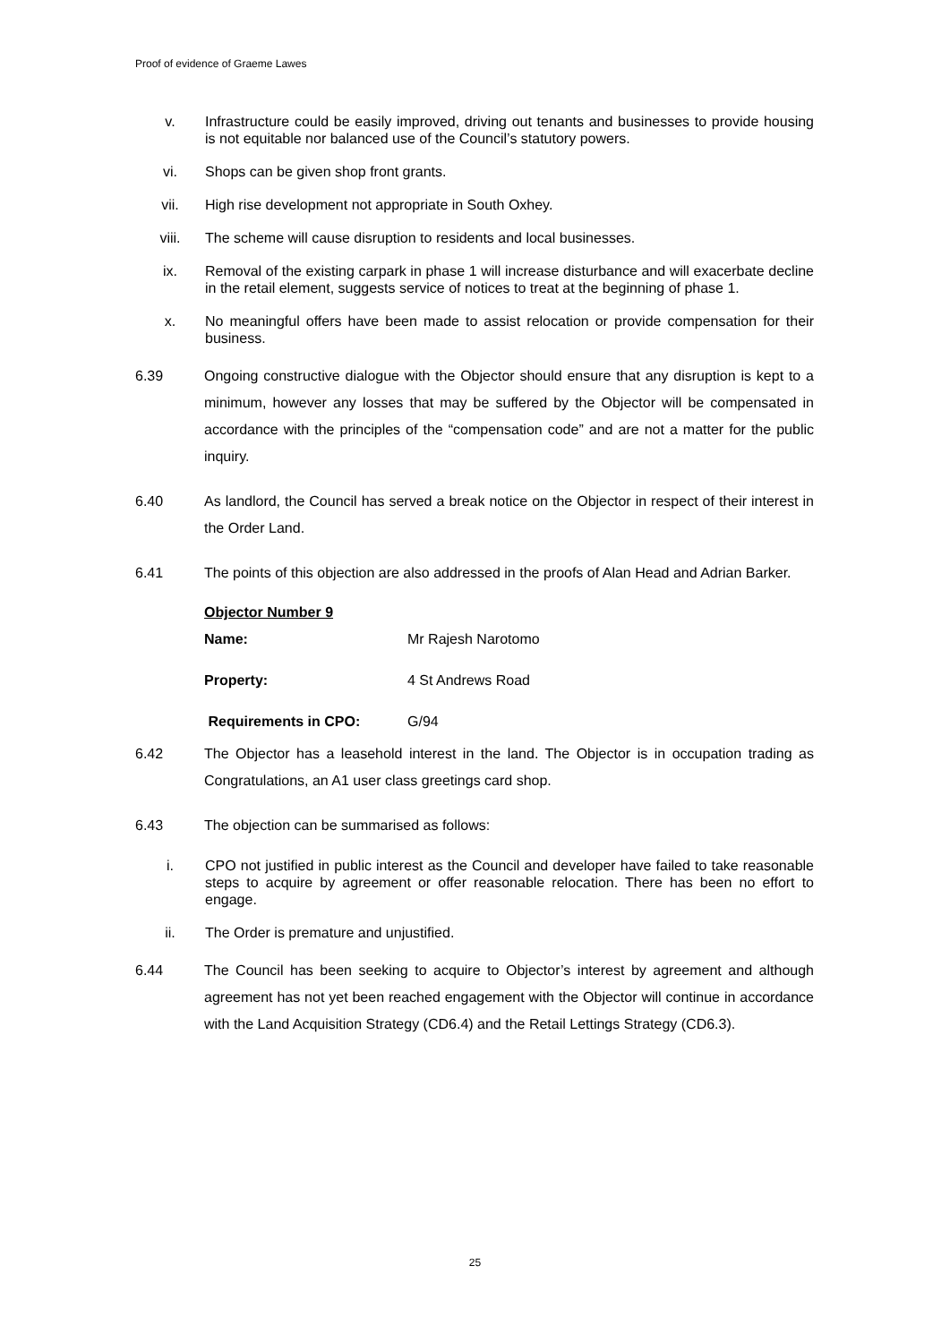Proof of evidence of Graeme Lawes
v. Infrastructure could be easily improved, driving out tenants and businesses to provide housing is not equitable nor balanced use of the Council’s statutory powers.
vi. Shops can be given shop front grants.
vii. High rise development not appropriate in South Oxhey.
viii. The scheme will cause disruption to residents and local businesses.
ix. Removal of the existing carpark in phase 1 will increase disturbance and will exacerbate decline in the retail element, suggests service of notices to treat at the beginning of phase 1.
x. No meaningful offers have been made to assist relocation or provide compensation for their business.
6.39 Ongoing constructive dialogue with the Objector should ensure that any disruption is kept to a minimum, however any losses that may be suffered by the Objector will be compensated in accordance with the principles of the “compensation code” and are not a matter for the public inquiry.
6.40 As landlord, the Council has served a break notice on the Objector in respect of their interest in the Order Land.
6.41 The points of this objection are also addressed in the proofs of Alan Head and Adrian Barker.
Objector Number 9
Name: Mr Rajesh Narotomo
Property: 4 St Andrews Road
Requirements in CPO: G/94
6.42 The Objector has a leasehold interest in the land. The Objector is in occupation trading as Congratulations, an A1 user class greetings card shop.
6.43 The objection can be summarised as follows:
i. CPO not justified in public interest as the Council and developer have failed to take reasonable steps to acquire by agreement or offer reasonable relocation. There has been no effort to engage.
ii. The Order is premature and unjustified.
6.44 The Council has been seeking to acquire to Objector’s interest by agreement and although agreement has not yet been reached engagement with the Objector will continue in accordance with the Land Acquisition Strategy (CD6.4) and the Retail Lettings Strategy (CD6.3).
25